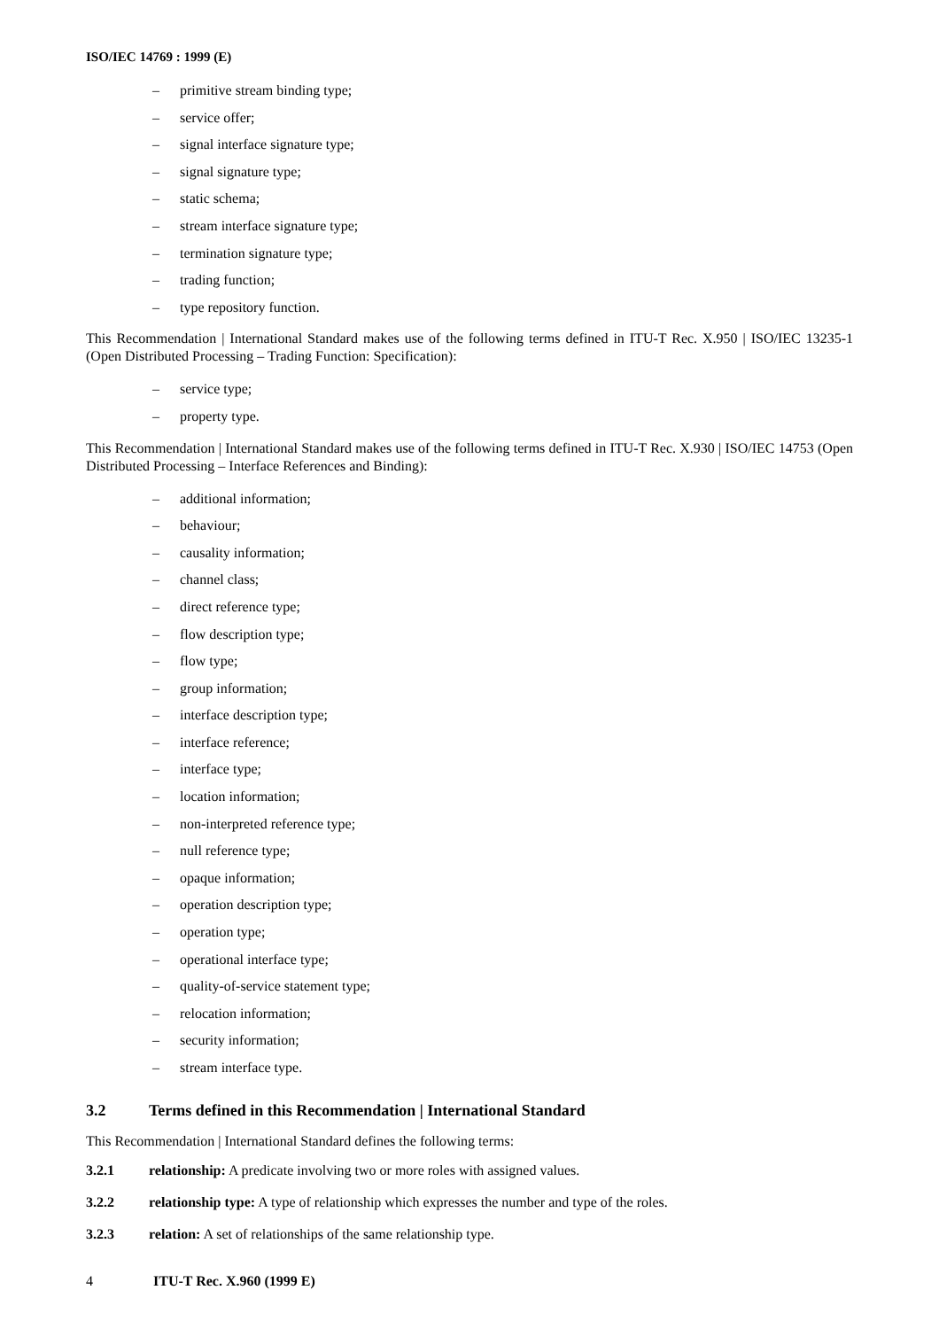ISO/IEC 14769 : 1999 (E)
– primitive stream binding type;
– service offer;
– signal interface signature type;
– signal signature type;
– static schema;
– stream interface signature type;
– termination signature type;
– trading function;
– type repository function.
This Recommendation | International Standard makes use of the following terms defined in ITU-T Rec. X.950 | ISO/IEC 13235-1 (Open Distributed Processing – Trading Function: Specification):
– service type;
– property type.
This Recommendation | International Standard makes use of the following terms defined in ITU-T Rec. X.930 | ISO/IEC 14753 (Open Distributed Processing – Interface References and Binding):
– additional information;
– behaviour;
– causality information;
– channel class;
– direct reference type;
– flow description type;
– flow type;
– group information;
– interface description type;
– interface reference;
– interface type;
– location information;
– non-interpreted reference type;
– null reference type;
– opaque information;
– operation description type;
– operation type;
– operational interface type;
– quality-of-service statement type;
– relocation information;
– security information;
– stream interface type.
3.2 Terms defined in this Recommendation | International Standard
This Recommendation | International Standard defines the following terms:
3.2.1 relationship: A predicate involving two or more roles with assigned values.
3.2.2 relationship type: A type of relationship which expresses the number and type of the roles.
3.2.3 relation: A set of relationships of the same relationship type.
4 ITU-T Rec. X.960 (1999 E)